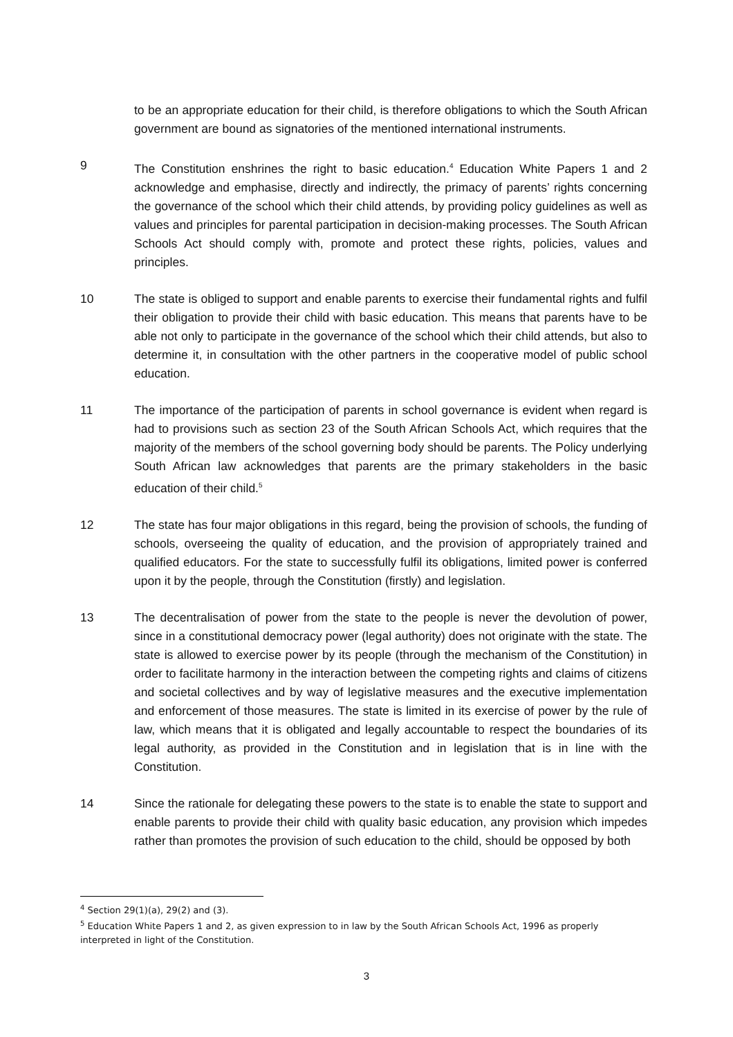to be an appropriate education for their child, is therefore obligations to which the South African government are bound as signatories of the mentioned international instruments.
9 The Constitution enshrines the right to basic education.<sup>4</sup> Education White Papers 1 and 2 acknowledge and emphasise, directly and indirectly, the primacy of parents’ rights concerning the governance of the school which their child attends, by providing policy guidelines as well as values and principles for parental participation in decision-making processes. The South African Schools Act should comply with, promote and protect these rights, policies, values and principles.
10 The state is obliged to support and enable parents to exercise their fundamental rights and fulfil their obligation to provide their child with basic education. This means that parents have to be able not only to participate in the governance of the school which their child attends, but also to determine it, in consultation with the other partners in the cooperative model of public school education.
11 The importance of the participation of parents in school governance is evident when regard is had to provisions such as section 23 of the South African Schools Act, which requires that the majority of the members of the school governing body should be parents. The Policy underlying South African law acknowledges that parents are the primary stakeholders in the basic education of their child.<sup>5</sup>
12 The state has four major obligations in this regard, being the provision of schools, the funding of schools, overseeing the quality of education, and the provision of appropriately trained and qualified educators. For the state to successfully fulfil its obligations, limited power is conferred upon it by the people, through the Constitution (firstly) and legislation.
13 The decentralisation of power from the state to the people is never the devolution of power, since in a constitutional democracy power (legal authority) does not originate with the state. The state is allowed to exercise power by its people (through the mechanism of the Constitution) in order to facilitate harmony in the interaction between the competing rights and claims of citizens and societal collectives and by way of legislative measures and the executive implementation and enforcement of those measures. The state is limited in its exercise of power by the rule of law, which means that it is obligated and legally accountable to respect the boundaries of its legal authority, as provided in the Constitution and in legislation that is in line with the Constitution.
14 Since the rationale for delegating these powers to the state is to enable the state to support and enable parents to provide their child with quality basic education, any provision which impedes rather than promotes the provision of such education to the child, should be opposed by both
<sup>4</sup> Section 29(1)(a), 29(2) and (3).
<sup>5</sup> Education White Papers 1 and 2, as given expression to in law by the South African Schools Act, 1996 as properly interpreted in light of the Constitution.
3